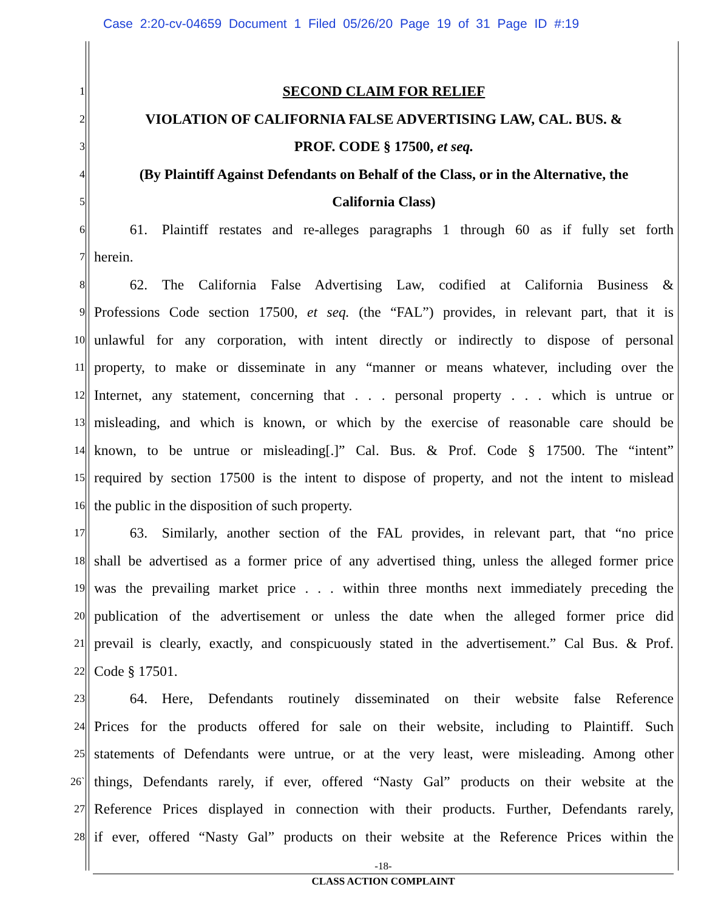Case 2:20-cv-04659 Document 1 Filed 05/26/20 Page 19 of 31 Page ID #:19
1
SECOND CLAIM FOR RELIEF
2
VIOLATION OF CALIFORNIA FALSE ADVERTISING LAW, CAL. BUS. &
3
PROF. CODE § 17500, et seq.
4
(By Plaintiff Against Defendants on Behalf of the Class, or in the Alternative, the
5
California Class)
6
   61. Plaintiff restates and re-alleges paragraphs 1 through 60 as if fully set forth
7
herein.
8
   62. The California False Advertising Law, codified at California Business &
9
Professions Code section 17500, et seq. (the “FAL”) provides, in relevant part, that it is
10
unlawful for any corporation, with intent directly or indirectly to dispose of personal
11
property, to make or disseminate in any “manner or means whatever, including over the
12
Internet, any statement, concerning that . . . personal property . . . which is untrue or
13
misleading, and which is known, or which by the exercise of reasonable care should be
14
known, to be untrue or misleading[.]” Cal. Bus. & Prof. Code § 17500. The “intent”
15
required by section 17500 is the intent to dispose of property, and not the intent to mislead
16
the public in the disposition of such property.
17
   63. Similarly, another section of the FAL provides, in relevant part, that “no price
18
shall be advertised as a former price of any advertised thing, unless the alleged former price
19
was the prevailing market price . . . within three months next immediately preceding the
20
publication of the advertisement or unless the date when the alleged former price did
21
prevail is clearly, exactly, and conspicuously stated in the advertisement.” Cal Bus. & Prof.
22
Code § 17501.
23
   64. Here, Defendants routinely disseminated on their website false Reference
24
Prices for the products offered for sale on their website, including to Plaintiff. Such
25
statements of Defendants were untrue, or at the very least, were misleading. Among other
26`
things, Defendants rarely, if ever, offered “Nasty Gal” products on their website at the
27
Reference Prices displayed in connection with their products. Further, Defendants rarely,
28
if ever, offered “Nasty Gal” products on their website at the Reference Prices within the
-18-
CLASS ACTION COMPLAINT